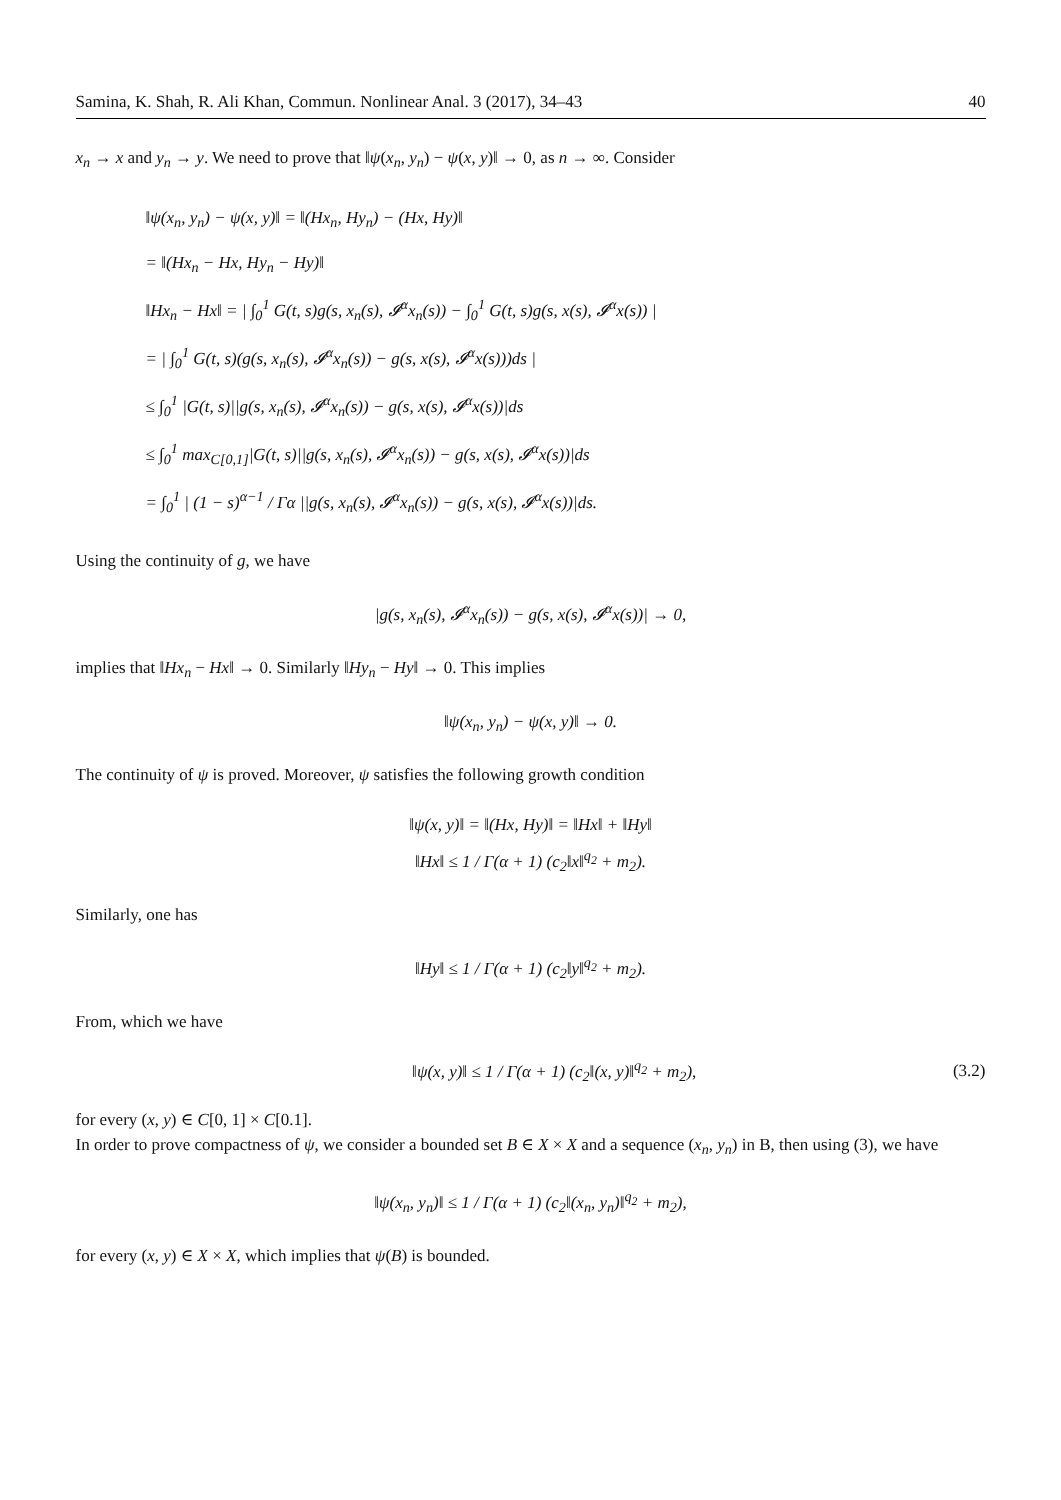Samina, K. Shah, R. Ali Khan, Commun. Nonlinear Anal. 3 (2017), 34–43 40
x<sub>n</sub> → x and y<sub>n</sub> → y. We need to prove that ‖ψ(x<sub>n</sub>, y<sub>n</sub>) − ψ(x, y)‖ → 0, as n → ∞. Consider
‖ψ(x<sub>n</sub>, y<sub>n</sub>) − ψ(x, y)‖ = ‖(Hx<sub>n</sub>, Hy<sub>n</sub>) − (Hx, Hy)‖
= ‖(Hx<sub>n</sub> − Hx, Hy<sub>n</sub> − Hy)‖
‖Hx<sub>n</sub> − Hx‖ = | ∫<sub>0</sub><sup>1</sup> G(t, s)g(s, x<sub>n</sub>(s), 𝓘<sup>α</sup>x<sub>n</sub>(s)) − ∫<sub>0</sub><sup>1</sup> G(t, s)g(s, x(s), 𝓘<sup>α</sup>x(s)) |
= | ∫<sub>0</sub><sup>1</sup> G(t, s)(g(s, x<sub>n</sub>(s), 𝓘<sup>α</sup>x<sub>n</sub>(s)) − g(s, x(s), 𝓘<sup>α</sup>x(s)))ds |
≤ ∫<sub>0</sub><sup>1</sup> |G(t, s)||g(s, x<sub>n</sub>(s), 𝓘<sup>α</sup>x<sub>n</sub>(s)) − g(s, x(s), 𝓘<sup>α</sup>x(s))|ds
≤ ∫<sub>0</sub><sup>1</sup> max<sub>C[0,1]</sub>|G(t, s)||g(s, x<sub>n</sub>(s), 𝓘<sup>α</sup>x<sub>n</sub>(s)) − g(s, x(s), 𝓘<sup>α</sup>x(s))|ds
= ∫<sub>0</sub><sup>1</sup> | (1 − s)<sup>α−1</sup> / Γα ||g(s, x<sub>n</sub>(s), 𝓘<sup>α</sup>x<sub>n</sub>(s)) − g(s, x(s), 𝓘<sup>α</sup>x(s))|ds.
Using the continuity of g, we have
|g(s, x<sub>n</sub>(s), 𝓘<sup>α</sup>x<sub>n</sub>(s)) − g(s, x(s), 𝓘<sup>α</sup>x(s))| → 0,
implies that ‖Hx<sub>n</sub> − Hx‖ → 0. Similarly ‖Hy<sub>n</sub> − Hy‖ → 0. This implies
‖ψ(x<sub>n</sub>, y<sub>n</sub>) − ψ(x, y)‖ → 0.
The continuity of ψ is proved. Moreover, ψ satisfies the following growth condition
‖ψ(x, y)‖ = ‖(Hx, Hy)‖ = ‖Hx‖ + ‖Hy‖
‖Hx‖ ≤ 1 / Γ(α + 1) (c<sub>2</sub>‖x‖<sup>q<sub>2</sub></sup> + m<sub>2</sub>).
Similarly, one has
‖Hy‖ ≤ 1 / Γ(α + 1) (c<sub>2</sub>‖y‖<sup>q<sub>2</sub></sup> + m<sub>2</sub>).
From, which we have
‖ψ(x, y)‖ ≤ 1 / Γ(α + 1) (c<sub>2</sub>‖(x, y)‖<sup>q<sub>2</sub></sup> + m<sub>2</sub>), (3.2)
for every (x, y) ∈ C[0, 1] × C[0.1].
In order to prove compactness of ψ, we consider a bounded set B ∈ X × X and a sequence (x<sub>n</sub>, y<sub>n</sub>) in B, then using (3), we have
‖ψ(x<sub>n</sub>, y<sub>n</sub>)‖ ≤ 1 / Γ(α + 1) (c<sub>2</sub>‖(x<sub>n</sub>, y<sub>n</sub>)‖<sup>q<sub>2</sub></sup> + m<sub>2</sub>),
for every (x, y) ∈ X × X, which implies that ψ(B) is bounded.